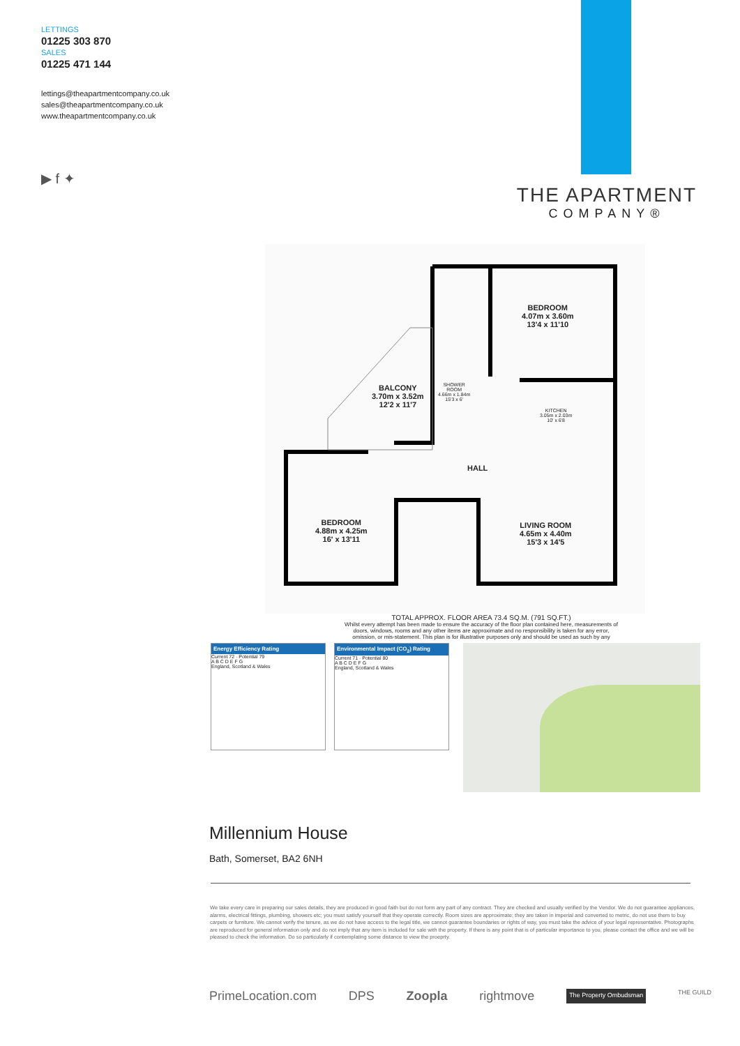LETTINGS
01225 303 870
SALES
01225 471 144
lettings@theapartmentcompany.co.uk
sales@theapartmentcompany.co.uk
www.theapartmentcompany.co.uk
▶ f ✦
THE APARTMENT
COMPANY®
BEDROOM
4.07m x 3.60m
13'4 x 11'10
BALCONY
3.70m x 3.52m
12'2 x 11'7
SHOWER
ROOM
4.66m x 1.84m
15'3 x 6'
KITCHEN
3.05m x 2.03m
10' x 6'8
HALL
BEDROOM
4.88m x 4.25m
16' x 13'11
LIVING ROOM
4.65m x 4.40m
15'3 x 14'5
TOTAL APPROX. FLOOR AREA 73.4 SQ.M. (791 SQ.FT.)
Whilst every attempt has been made to ensure the accuracy of the floor plan contained here, measurements of doors, windows, rooms and any other items are approximate and no responsibility is taken for any error, omission, or mis-statement. This plan is for illustrative purposes only and should be used as such by any
Energy Efficiency Rating
Current 72 · Potential 79
A B C D E F G
England, Scotland & Wales
Environmental Impact (CO<sub>2</sub>) Rating
Current 71 · Potential 80
A B C D E F G
England, Scotland & Wales
Millennium House
Bath, Somerset, BA2 6NH
We take every care in preparing our sales details, they are produced in good faith but do not form any part of any contract. They are checked and usually verified by the Vendor. We do not guarantee appliances, alarms, electrical fittings, plumbing, showers etc; you must satisfy yourself that they operate correctly. Room sizes are approximate; they are taken in imperial and converted to metric, do not use them to buy carpets or furniture. We cannot verify the tenure, as we do not have access to the legal title, we cannot guarantee boundaries or rights of way, you must take the advice of your legal representative. Photographs are reproduced for general information only and do not imply that any item is included for sale with the property. If there is any point that is of particular importance to you, please contact the office and we will be pleased to check the information. Do so particularly if contemplating some distance to view the proeprty.
PrimeLocation.com DPS Zoopla rightmove The Property Ombudsman THE GUILD